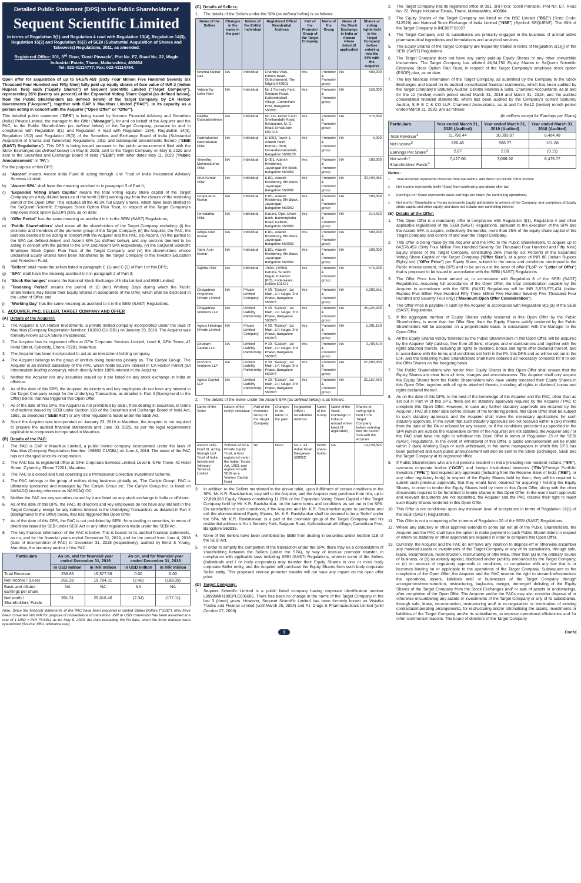Detailed Public Statement (DPS) to the Public Shareholders of
Sequent Scientific Limited
in terms of Regulation 3(1) and Regulation 4 read with Regulation 13(4), Regulation 14(3), Regulation 15(2) and Regulation 15(3) of SEBI (Substantial Acquisition of Shares and Takeovers) Regulations, 2011, as amended.
Registered Office: 301, 3<sup>rd</sup> Floor, 'Dosti Pinnacle', Plot No. E7, Road No. 22, Wagle Industrial Estate, Thane, Maharashtra, 400604
Tel: 022-41114777; Fax: 022-41114754.
Open offer for acquisition of up to 64,576,459 (Sixty Four Million Five Hundred Seventy Six Thousand Four Hundred and Fifty Nine) fully paid up equity shares of face value of INR 2 (Indian Rupees Two) each ("Equity Shares") of Sequent Scientific Limited ("Target Company"), representing 26% (twenty six percent) of the Expanded Voting Share Capital (as defined below), from the Public Shareholders (as defined below) of the Target Company, by CA Harbor Investments ("Acquirer"), together with CAP V Mauritius Limited ("PAC"), in its capacity as a person acting in concert with the Acquirer ("Open Offer" or "Offer").
This detailed public statement ("DPS") is being issued by Nomura Financial Advisory and Securities (India) Private Limited, the manager to the Offer ("Manager"), for and on behalf of the Acquirer and the PAC, to the Public Shareholders (as defined below) of the Target Company, pursuant to and in compliance with Regulation 3(1) and Regulation 4 read with Regulation 13(4), Regulation 14(3), Regulation 15(2) and Regulation 15(3) of the Securities and Exchange Board of India (Substantial Acquisition of Shares and Takeovers) Regulations, 2011 and subsequent amendments thereto ("SEBI (SAST) Regulations"). This DPS is being issued pursuant to the public announcement filed with the Stock Exchanges (as defined below) on May 8, 2020, sent to the Target Company on May 8, 2020 and sent to the Securities and Exchange Board of India ("SEBI") with letter dated May 11, 2020 ("Public Announcement" or "PA").
For the purpose of this DPS:
a) "Ascent" means Ascent India Fund III acting through Unit Trust of India Investment Advisory Services Limited;
b) "Ascent SPA" shall have the meaning ascribed to in paragraph 3 of Part II;
c) "Expanded Voting Share Capital" means the total voting equity share capital of the Target Company on a fully diluted basis as of the tenth (10th) working day from the closure of the tendering period of the Open Offer. This includes all the 49,34,750 Equity Shares, which have been allotted to the SeQuent Scientific Employee Stock Option Plan Trust, in respect of the Target Company's employee stock option (ESOP) plan, as on date;
d) "Offer Period" has the same meaning as ascribed to it in the SEBI (SAST) Regulations;
e) "Public Shareholders" shall mean all the shareholders of the Target Company excluding: (i) the promoter and members of the promoter group of the Target Company, (ii) the Acquirer, the PAC, the persons deemed to be acting in concert with the Acquirer and the PAC, (iii) Ascent, (iv) the parties to the SPA (as defined below) and Ascent SPA (as defined below), and any persons deemed to be acting in concert with the parties to the SPA and Ascent SPA respectively, (v) the SeQuent Scientific Employee Stock Option Plan Trust of the Target Company, and (vi) the shareholders whose unclaimed Equity Shares have been transferred by the Target Company to the Investor Education and Protection Fund;
f) "Sellers" shall mean the sellers listed in paragraph C (1) and C (2) of Part I of this DPS;
g) "SPA" shall have the meaning ascribed to it in paragraph 2 of Part II;
h) "Stock Exchanges" means the National Stock Exchange of India Limited and BSE Limited;
i) "Tendering Period" means the period of 10 (ten) Working Days during which the Public Shareholders may tender their Equity Shares in acceptance of the Offer, which shall be disclosed in the Letter of Offer; and
j) "Working Day" has the same meaning as ascribed to it in the SEBI (SAST) Regulations.
I. ACQUIRER, PAC, SELLER, TARGET COMPANY AND OFFER
(A) Details of the Acquirer:
1. The Acquirer is CA Harbor Investments, a private limited company incorporated under the laws of Mauritius (Company Registration Number: 161693 C1/ GBL) on January 23, 2019. The Acquirer was formerly known as CA Shore Investments.
2. The Acquirer has its registered office at GFin Corporate Services Limited, Level 6, GFin Tower, 42 Hotel Street, Cybercity, Ebene 72201, Mauritius.
3. The Acquirer has been incorporated to act as an investment holding company.
4. The Acquirer belongs to the group of entities doing business globally as, 'The Carlyle Group'. The Acquirer is an indirect subsidiary of the PAC, which holds 90.18% interest in CA Harbor Parent (an intermediate holding company), which directly holds 100% interest in the Acquirer.
5. Neither the Acquirer nor any securities issued by it are listed on any stock exchange in India or offshore.
6. As of the date of this DPS, the Acquirer, its directors and key employees do not have any interest in the Target Company except for the Underlying Transaction, as detailed in Part II (Background to the Offer) below, that has triggered this Open Offer.
7. As of the date of this DPS, the Acquirer is not prohibited by SEBI, from dealing in securities, in terms of directions issued by SEBI under Section 11B of the Securities and Exchange Board of India Act, 1992, as amended ("SEBI Act") or any other regulations made under the SEBI Act.
8. Since the Acquirer was incorporated on January 23, 2019 in Mauritius, the Acquirer is not required to prepare the audited financial statements until June 30, 2020, as per the legal requirements applicable to companies incorporated in Mauritius.
(B) Details of the PAC:
1. The PAC is CAP V Mauritius Limited, a public limited company incorporated under the laws of Mauritius (Company Registration Number: 156652 C1/GBL) on June 4, 2018. The name of the PAC has not changed since its incorporation.
2. The PAC has its registered office at GFin Corporate Services Limited, Level 6, GFin Tower, 42 Hotel Street, Cybercity, Ebene 72201, Mauritius.
3. The PAC is a closed-end fund operating as a Professional Collective Investment Scheme.
4. The PAC belongs to the group of entities doing business globally as, 'The Carlyle Group'. PAC is ultimately sponsored and managed by The Carlyle Group Inc. The Carlyle Group Inc. is listed on NASADQ bearing reference as NASDAQ:CG.
5. Neither the PAC nor any securities issued by it are listed on any stock exchange in India or offshore.
6. As of the date of this DPS, the PAC, its directors and key employees do not have any interest in the Target Company, except for any indirect interest in the Underlying Transaction, as detailed in Part II (Background to the Offer) below, that has triggered this Open Offer.
7. As of the date of this DPS, the PAC is not prohibited by SEBI, from dealing in securities, in terms of directions issued by SEBI under SEBI Act or any other regulations made under the SEBI Act.
8. The key financial information of the PAC is below. This is based on its audited financial statements, as on, and for the financial years ended December 31, 2019, and for the period from June 4, 2018 (date of incorporation of PAC) to December 31, 2018 (respectively), audited by Ernst & Young, Mauritius, the statutory auditor of the PAC.
| Particulars | As on, and for financial year ended December 31, 2019 | | As on, and for financial year ended December 31, 2018 | |
| --- | --- | --- | --- | --- |
| | in USD million | in INR million | in USD million | in INR million |
| Total Revenue | 258.65 | 19,577.59 | 0.00 | 0.00 |
| Net Income / (Loss) | 261.38 | 19,784.31 | (2.48) | (188.09) |
| Basic and diluted earnings per share | NA | NA | NA | NA |
| Net worth / Shareholders' Funds | 391.31 | 29,618.46 | (2.34) | (177.11) |
Note: Since the financial statements of the PAC have been prepared in United States Dollars ("USD"), they have been converted into INR for purpose of convenience of translation. INR to USD conversion has been assumed at a rate of 1 USD = INR 75.6911 as on May 6, 2020, the date preceding the PA date, when the forex markets were operational (Source: FBIL reference rate).
(C) Details of Sellers:
1. The details of the Sellers under the SPA (as defined below) is as follows:
| Name of the Sellers | Changes in the name in the past | Nature of the Entity/ Individual | Registered Office/ Residential Address | Part of the Promoter Group of the Target Company | Name of the Group | Name of the Stock Exchange in India or Abroad where listed (if applicable) | Shares or voting rights held in the Target Company before entering into the SPA with the Acquirer |
| --- | --- | --- | --- | --- | --- | --- | --- |
| Krishna Kumar Nair | NA | Individual | Chandra Vilas, Ettines Road, Ootachamund, The Nilgiris 643001 | Yes | Promoter & Promoter group | NA | 500,000 |
| Yalavarthy Usha Rani | NA | Individual | No 1 Serenity Park, Sarjapur Road, Kaikondrahalli Village, Carmelram Post, Bangalore 560035 | Yes | Promoter & Promoter group | NA | 150,000 |
| Rajitha Gopalakrishnan | NA | Individual | No 7-B, Dover Court, Sreekandath Road, Ravipuram, M. G. Road, Ernakulam 682 016 | Yes | Promoter & Promoter group | NA | 575,000 |
| Padmakumar Karunakaran Pillai | NA | Individual | D 1002, Tower 1, Adarsh Palm Retreat, ORR, Devarabeesanahalli, Bangalore 5600103 | Yes | Promoter & Promoter group | NA | 5,000 |
| Vineetha Mohanakumar Pillai | NA | Individual | D-001, Adarsh Residency, Jayanagar 8th Block, Bangalore 560082 | Yes | Promoter & Promoter group | NA | 500,000 |
| Arun Kumar Pillai | NA | Individual | E101, Adarsh Residency, 8th Block, Jayanagar, Bangalore 560082 | Yes | Promoter & Promoter group | NA | 23,499,965 |
| Deepa Arun Kumar | NA | Individual | E101, Adarsh Residency, 8th Block, Jayanagar, Bangalore 560082 | Yes | Promoter & Promoter group | NA | 500,000 |
| Hemalatha Pillai | NA | Individual | Karuna, Opp. Union Bank, Bannerghatta Road, Kalkere, Bangalore 560083 | Yes | Promoter & Promoter group | NA | 514,810 |
| Aditya Arun Kumar | NA | Individual | E101, Adarsh Residency, 8th Block, Jayanagar, Bangalore 560082 | Yes | Promoter & Promoter group | NA | 500,000 |
| Tarini Arun Kumar | NA | Individual | E101, Adarsh Residency, 8th Block, Jayanagar, Bangalore 560082 | Yes | Promoter & Promoter group | NA | 500,000 |
| Sajitha Pillai | NA | Individual | 7/60A, (4/885) Karuna, Surabhi Nagar, Pulamon (PO), Kottarakara, Kollam 691531 | Yes | Promoter & Promoter group | NA | 575,000 |
| Chayadeep Properties Private Limited | NA | Private Limited Company | # 30, "Galaxy", 1st Main, J.P. Nagar, 3rd Phase, Bangalore 560078 | Yes | Promoter & Promoter group | NA | 5,380,555 |
| Chayadeep Ventures LLP | NA | Limited Liability Partnership | # 30, "Galaxy", 1st Main, J.P. Nagar, 3rd Phase, Bangalore 560078 | Yes | Promoter & Promoter group | NA | 25,125,000 |
| Agnus Holdings Private Limited | NA | Private Limited Company | # 30, "Galaxy", 1st Main, J.P. Nagar, 3rd Phase, Bangalore 560078 | Yes | Promoter & Promoter group | NA | 1,301,150 |
| Devicam Capital LLP | NA | Limited Liability Partnership | # 30, "Galaxy", 1st Main, J.P. Nagar, 3rd Phase, Bangalore 560078 | Yes | Promoter & Promoter group | NA | 3,788,670 |
| Pronomz Ventures LLP | NA | Limited Liability Partnership | # 30, "Galaxy", 1st Main, J.P. Nagar, 3rd Phase, Bangalore 560078 | Yes | Promoter & Promoter group | NA | 27,000,000 |
| Agnus Capital LLP | NA | Limited Liability Partnership | # 30, "Galaxy", 1st Main, J.P. Nagar, 3rd Phase, Bangalore 560078 | Yes | Promoter & Promoter group | NA | 21,157,560 |
2. The details of the Seller under the Ascent SPA (as defined below) is as follows:
| Name of the Seller | Nature of the Entity/ Individual | Part of the Promoter Group of the Target Company | Changes in the name in the past | Registered Office / Residential Address | Name of the Group | Name of the Stock Exchange in India or abroad where listed (if applicable) | Shares or voting rights held in the Target Company before entering into the Ascent SPA with the Acquirer |
| Ascent India Fund III, acting through Unit Trust of India Investment Advisory Services Limited | Scheme of ACA Private Equity Trust, a trust registered under the Indian Trusts Act, 1882, and registered with SEBI as a Venture Capital Fund | No | None | No 1, Ali Askar Road, Bangalore 560052 | Public share-holder | NA | 14,138,395 |
3. In addition to the Sellers mentioned in the above table, upon fulfillment of certain conditions in the SPA, Mr. K.R. Ravishankar, may sell to the Acquirer, and the Acquirer may purchase from him, up to 27,899,930 Equity Shares constituting 11.23% of the Expanded Voting Share Capital of the Target Company held by Mr. K.R. Ravishankar, on the same terms and conditions as set out in the SPA. On satisfaction of such conditions, if the Acquirer and Mr. K.R. Ravishankar agree to purchase and sell the aforementioned Equity Shares, Mr. K.R. Ravishankar shall be deemed to be a 'Seller' under the SPA. Mr. K.R. Ravishankar, is a part of the promoter group of the Target Company and his residential address is No 1 Serenity Park, Sarjapur Road, Kaikondranahalli Village, Carmelram Post, Bangalore 560035.
4. None of the Sellers have been prohibited by SEBI from dealing in securities under Section 11B of the SEBI Act.
5. In order to simplify the completion of the transaction under the SPA, there may be a consolidation of shareholding between the Sellers (under the SPA), by way of inter-se promoter transfer, in compliance with applicable laws including SEBI (SAST) Regulations, wherein some of the Sellers (individuals and / or body corporates) may transfer their Equity Shares to one or more body corporate Seller entity, and the Acquirer will purchase the Equity Shares from such body corporate Seller entity. This proposed inter-se promoter transfer will not have any impact on the open offer price.
(D) Target Company:
1. Sequent Scientific Limited is a public listed company having corporate identification number L99999MH1985PLC036685. There has been no change in the name of the Target Company in the last 3 (three) years. However, Sequent Scientific Limited has been formerly known as Visistha Trades and Finance Limited (until March 25, 2004) and P.I. Drugs & Pharmaceuticals Limited (until October 27, 2009).
2. The Target Company has its registered office at 301, 3rd Floor, 'Dosti Pinnacle', Plot No. E7, Road No. 22, Wagle Industrial Estate, Thane, Maharashtra, 400604.
3. The Equity Shares of the Target Company are listed on the BSE Limited ("BSE") (Scrip Code: 512529) and National Stock Exchange of India Limited ("NSE") (Symbol: SEQUENT). The ISIN of the Target Company is INE807F01027.
4. The Target Company and its subsidiaries are primarily engaged in the business of animal active pharmaceutical ingredients and formulations and analytical services.
5. The Equity Shares of the Target Company are frequently traded in terms of Regulation 2(1)(j) of the SEBI (SAST) Regulations.
6. The Target Company does not have any partly paid-up Equity Shares or any other convertible instruments. The Target Company has allotted 49,34,750 Equity Shares to SeQuent Scientific Employee Stock Option Plan Trust, in respect of the Target Company's employee stock option (ESOP) plan, as on date.
7. The key financial information of the Target Company, as submitted by the Company to the Stock Exchanges and based on its audited consolidated financial statements, which has been audited by the Target Company's Statutory Auditor, Deloitte Haskins & Sells, Chartered Accountants, as at and for the 12 (twelve) month period ended March 31, 2019 and March 31, 2018, and the audited consolidated financial statements, which has been audited by the Company's current Statutory Auditor, S R B C & CO LLP, Chartered Accountants, as at and for the12 (twelve) month period ended March 31, 2020, are as follows:
(In millions except for Earnings per Share)
| Particulars | Year ended March 31, 2020 (Audited) | Year ended March 31, 2019 (Audited) | Year ended March 31, 2018 (Audited) |
| --- | --- | --- | --- |
| Total Revenue<sup>1</sup> | 11,792.44 | 10,393.07 | 8,494.48 |
| Net Income<sup>2</sup> | 820.46 | 568.77 | 101.88 |
| Earnings Per Share<sup>3</sup> | 2.87 | 2.00 | (0.11) |
| Net worth / Shareholders' Funds<sup>4</sup> | 7,427.60 | 7,066.92 | 6,475.77 |
Notes:
<sup>1.</sup> Total Revenue represents Revenue from operations, and does not include Other income
<sup>2.</sup> Net income represents profit / (loss) from continuing operations after tax
<sup>3.</sup> Earnings Per Share represents Basic earnings per share (for continuing operations)
<sup>4.</sup> Net worth / Shareholders' Funds represents Equity attributable to owners of the Company, and comprises of Equity share capital and other equity, and does not include non-controlling interest
(E) Details of the Offer:
1. This Open Offer is a mandatory offer in compliance with Regulation 3(1), Regulation 4 and other applicable regulations of the SEBI (SAST) Regulations, pursuant to the execution of the SPA and the Ascent SPA to acquire, collectively thereunder, more than 25% of the equity share capital of the Target Company and control of and over the Target Company.
2. This Offer is being made by the Acquirer and the PAC to the Public Shareholders, to acquire up to 64,576,459 (Sixty Four Million Five Hundred Seventy Six Thousand Four Hundred and Fifty Nine) Equity Shares of the Target Company, constituting 26% (Twenty Six Percent) of the Expanded Voting Share Capital of the Target Company ("Offer Size"), at a price of INR 86 (Indian Rupees Eighty six) ("Offer Price") per Equity Share, subject to the terms and conditions mentioned in the Public Announcement, this DPS and to be set out in the letter of offer ("LoF" or "Letter of Offer") that is proposed to be issued in accordance with the SEBI (SAST) Regulations.
3. The Offer Price has been arrived at, in accordance with Regulation 8 of the SEBI (SAST) Regulations. Assuming full acceptance of the Open Offer, the total consideration payable by the Acquirer in accordance with the SEBI (SAST) Regulations will be INR 5,553,575,474 (Indian Rupees Five Billion Five Hundred Fifty Three Million Five Hundred Seventy Five Thousand Four Hundred and Seventy Four only) ("Maximum Open Offer Consideration").
4. The Offer Price is payable in cash by the Acquirer in accordance with Regulation 9(1)(a) of the SEBI (SAST) Regulations.
5. If the aggregate number of Equity Shares validly tendered in this Open Offer by the Public Shareholders, is more than the Offer Size, then the Equity Shares validly tendered by the Public Shareholders will be accepted on a proportionate basis, in consultation with the Manager to the Open Offer.
6. All the Equity Shares validly tendered by the Public Shareholders in this Open Offer, will be acquired by the Acquirer fully paid-up, free from all liens, charges and encumbrances and together with the rights attached thereto, including all rights to dividend, bonus and rights offer declared thereof, and in accordance with the terms and conditions set forth in the PA, this DPS and as will be set out in the LoF, and the tendering Public Shareholders shall have obtained all necessary consents for it to sell the Offer Shares on the foregoing basis.
7. The Public Shareholders who tender their Equity Shares in this Open Offer shall ensure that the Equity Shares are clear from all liens, charges and encumbrances. The Acquirer shall only acquire the Equity Shares from the Public Shareholders who have validly tendered their Equity Shares in this Open Offer, together with all rights attached thereto, including all rights to dividend, bonus and rights declared thereof.
8. As on the date of this DPS, to the best of the knowledge of the Acquirer and the PAC, other than as set out in Part VI of this DPS, there are no statutory approvals required by the Acquirer / PAC to complete this Open Offer. However, in case any further statutory approvals are required by the Acquirer / PAC at a later date before closure of the tendering period, this Open Offer shall be subject to such statutory approvals and the Acquirer shall make the necessary applications for such statutory approvals. In the event that such statutory approvals are not received within 6 (six) months from the date of the PA or refused for any reason, or if the conditions precedent as specified in the SPA (which are outside the reasonable control of the Acquirer) are not satisfied, the Acquirer and / or the PAC shall have the right to withdraw this Open Offer in terms of Regulation 23 of the SEBI (SAST) Regulations. In the event of withdrawal of this Offer, a public announcement will be made within 2 (two) Working Days of such withdrawal, in the same newspapers in which this DPS has been published and such public announcement will also be sent to the Stock Exchanges, SEBI and the Target Company at its registered office.
9. If Public Shareholders who are not persons resident in India (including non-resident Indians ("NRI"), overseas corporate bodies ("OCB") and foreign institutional investors ("FIIs")/Foreign Portfolio Investors ("FPIs")) had required any approvals (including from the Reserve Bank of India ("RBI"), or any other regulatory body) in respect of the Equity Shares held by them, they will be required to submit such previous approvals, that they would have obtained for acquiring / holding the Equity Shares, in order to tender the Equity Shares held by them in this Open Offer, along with the other documents required to be furnished to tender shares in this Open Offer. In the event such approvals and relevant documents are not submitted, the Acquirer and the PAC reserve their right to reject such Equity Shares tendered in this Open Offer.
10. This Offer is not conditional upon any minimum level of acceptance in terms of Regulation 19(1) of the SEBI (SAST) Regulations.
11. This Offer is not a competing offer in terms of Regulation 20 of the SEBI (SAST) Regulations.
12. Where any statutory or other approval extends to some but not all of the Public Shareholders, the Acquirer and the PAC shall have the option to make payment to such Public Shareholders in respect of whom no statutory or other approvals are required in order to complete this Open Offer.
13. Currently, the Acquirer and the PAC do not have any intention to dispose-off or otherwise encumber any material assets or investments of the Target Company or any of its subsidiaries, through sale, lease, encumbrance, reconstruction, restructuring or otherwise, other than (a) in the ordinary course of business, or (b) as already agreed, disclosed and/or publicly announced by the Target Company, or (c) on account of regulatory approvals or conditions, or compliance with any law that is or becomes binding on or applicable to the operations of the Target Company. Subsequent to the completion of the Open Offer, the Acquirer and the PAC reserve the right to streamline/restructure the operations, assets, liabilities and/ or businesses of the Target Company through arrangement/reconstruction, restructuring, buybacks, merger, demerger/ delisting of the Equity Shares of the Target Company from the Stock Exchanges and/ or sale of assets or undertakings, after completion of the Open Offer. The Acquirer and/or the PACs may also consider disposal of or otherwise encumbering any assets or investments of the Target Company or any of its subsidiaries, through sale, lease, reconstruction, restructuring and/ or re-negotiation or termination of existing contractual/operating arrangements, for restructuring and/or rationalising the assets, investments or liabilities of the Target Company and/or its subsidiaries, to improve operational efficiencies and for other commercial reasons. The board of directors of the Target Company
1 Contd.